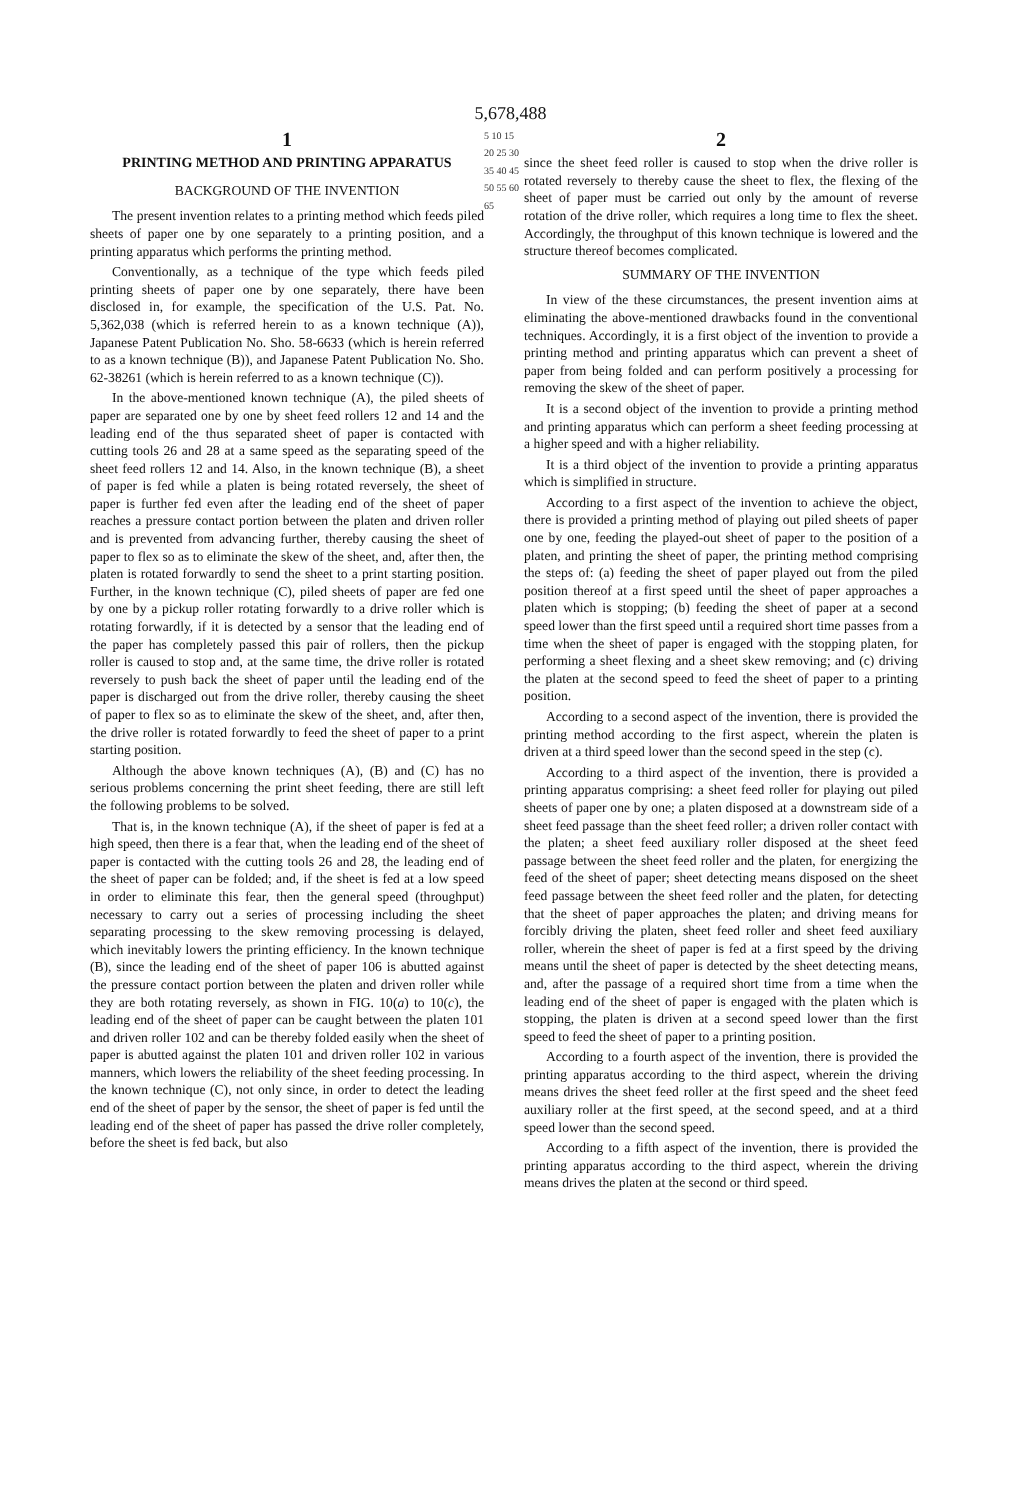5,678,488
1
PRINTING METHOD AND PRINTING APPARATUS
BACKGROUND OF THE INVENTION
The present invention relates to a printing method which feeds piled sheets of paper one by one separately to a printing position, and a printing apparatus which performs the printing method.
Conventionally, as a technique of the type which feeds piled printing sheets of paper one by one separately, there have been disclosed in, for example, the specification of the U.S. Pat. No. 5,362,038 (which is referred herein to as a known technique (A)), Japanese Patent Publication No. Sho. 58-6633 (which is herein referred to as a known technique (B)), and Japanese Patent Publication No. Sho. 62-38261 (which is herein referred to as a known technique (C)).
In the above-mentioned known technique (A), the piled sheets of paper are separated one by one by sheet feed rollers 12 and 14 and the leading end of the thus separated sheet of paper is contacted with cutting tools 26 and 28 at a same speed as the separating speed of the sheet feed rollers 12 and 14. Also, in the known technique (B), a sheet of paper is fed while a platen is being rotated reversely, the sheet of paper is further fed even after the leading end of the sheet of paper reaches a pressure contact portion between the platen and driven roller and is prevented from advancing further, thereby causing the sheet of paper to flex so as to eliminate the skew of the sheet, and, after then, the platen is rotated forwardly to send the sheet to a print starting position. Further, in the known technique (C), piled sheets of paper are fed one by one by a pickup roller rotating forwardly to a drive roller which is rotating forwardly, if it is detected by a sensor that the leading end of the paper has completely passed this pair of rollers, then the pickup roller is caused to stop and, at the same time, the drive roller is rotated reversely to push back the sheet of paper until the leading end of the paper is discharged out from the drive roller, thereby causing the sheet of paper to flex so as to eliminate the skew of the sheet, and, after then, the drive roller is rotated forwardly to feed the sheet of paper to a print starting position.
Although the above known techniques (A), (B) and (C) has no serious problems concerning the print sheet feeding, there are still left the following problems to be solved.
That is, in the known technique (A), if the sheet of paper is fed at a high speed, then there is a fear that, when the leading end of the sheet of paper is contacted with the cutting tools 26 and 28, the leading end of the sheet of paper can be folded; and, if the sheet is fed at a low speed in order to eliminate this fear, then the general speed (throughput) necessary to carry out a series of processing including the sheet separating processing to the skew removing processing is delayed, which inevitably lowers the printing efficiency. In the known technique (B), since the leading end of the sheet of paper 106 is abutted against the pressure contact portion between the platen and driven roller while they are both rotating reversely, as shown in FIG. 10(a) to 10(c), the leading end of the sheet of paper can be caught between the platen 101 and driven roller 102 and can be thereby folded easily when the sheet of paper is abutted against the platen 101 and driven roller 102 in various manners, which lowers the reliability of the sheet feeding processing. In the known technique (C), not only since, in order to detect the leading end of the sheet of paper by the sensor, the sheet of paper is fed until the leading end of the sheet of paper has passed the drive roller completely, before the sheet is fed back, but also
5 10 15 20 25 30 35 40 45 50 55 60 65
2
since the sheet feed roller is caused to stop when the drive roller is rotated reversely to thereby cause the sheet to flex, the flexing of the sheet of paper must be carried out only by the amount of reverse rotation of the drive roller, which requires a long time to flex the sheet. Accordingly, the throughput of this known technique is lowered and the structure thereof becomes complicated.
SUMMARY OF THE INVENTION
In view of the these circumstances, the present invention aims at eliminating the above-mentioned drawbacks found in the conventional techniques. Accordingly, it is a first object of the invention to provide a printing method and printing apparatus which can prevent a sheet of paper from being folded and can perform positively a processing for removing the skew of the sheet of paper.
It is a second object of the invention to provide a printing method and printing apparatus which can perform a sheet feeding processing at a higher speed and with a higher reliability.
It is a third object of the invention to provide a printing apparatus which is simplified in structure.
According to a first aspect of the invention to achieve the object, there is provided a printing method of playing out piled sheets of paper one by one, feeding the played-out sheet of paper to the position of a platen, and printing the sheet of paper, the printing method comprising the steps of: (a) feeding the sheet of paper played out from the piled position thereof at a first speed until the sheet of paper approaches a platen which is stopping; (b) feeding the sheet of paper at a second speed lower than the first speed until a required short time passes from a time when the sheet of paper is engaged with the stopping platen, for performing a sheet flexing and a sheet skew removing; and (c) driving the platen at the second speed to feed the sheet of paper to a printing position.
According to a second aspect of the invention, there is provided the printing method according to the first aspect, wherein the platen is driven at a third speed lower than the second speed in the step (c).
According to a third aspect of the invention, there is provided a printing apparatus comprising: a sheet feed roller for playing out piled sheets of paper one by one; a platen disposed at a downstream side of a sheet feed passage than the sheet feed roller; a driven roller contact with the platen; a sheet feed auxiliary roller disposed at the sheet feed passage between the sheet feed roller and the platen, for energizing the feed of the sheet of paper; sheet detecting means disposed on the sheet feed passage between the sheet feed roller and the platen, for detecting that the sheet of paper approaches the platen; and driving means for forcibly driving the platen, sheet feed roller and sheet feed auxiliary roller, wherein the sheet of paper is fed at a first speed by the driving means until the sheet of paper is detected by the sheet detecting means, and, after the passage of a required short time from a time when the leading end of the sheet of paper is engaged with the platen which is stopping, the platen is driven at a second speed lower than the first speed to feed the sheet of paper to a printing position.
According to a fourth aspect of the invention, there is provided the printing apparatus according to the third aspect, wherein the driving means drives the sheet feed roller at the first speed and the sheet feed auxiliary roller at the first speed, at the second speed, and at a third speed lower than the second speed.
According to a fifth aspect of the invention, there is provided the printing apparatus according to the third aspect, wherein the driving means drives the platen at the second or third speed.